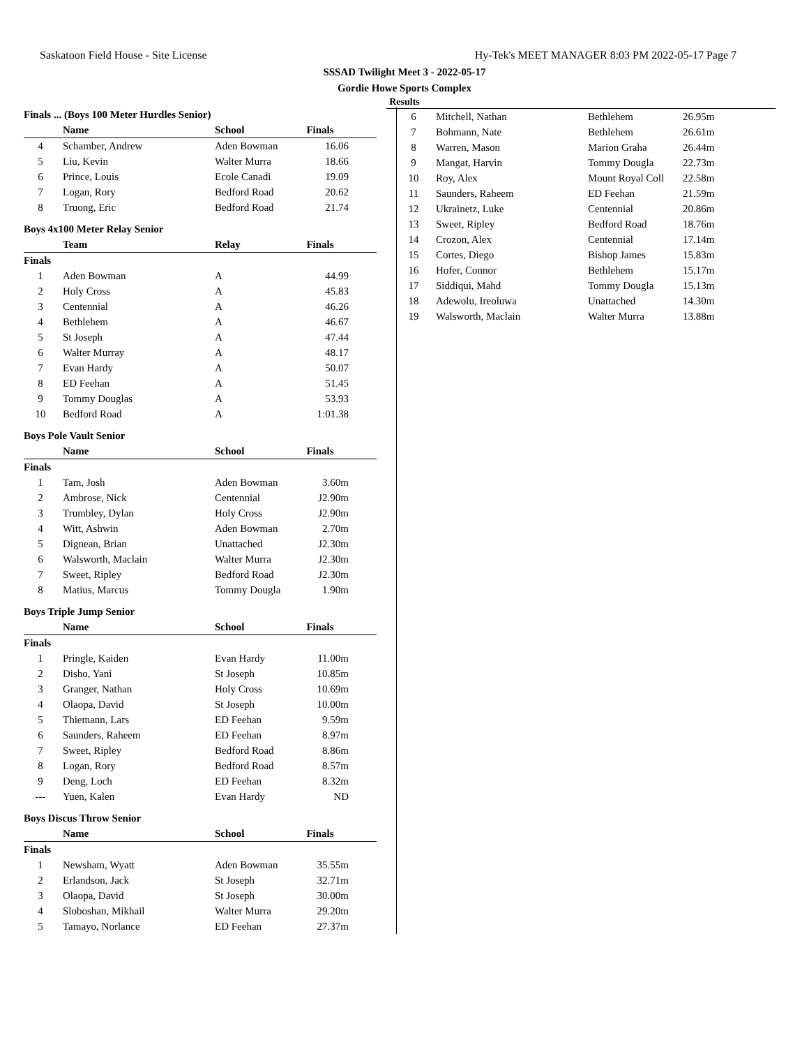Saskatoon Field House - Site License Hy-Tek's MEET MANAGER 8:03 PM 2022-05-17 Page 7
SSSAD Twilight Meet 3 - 2022-05-17
Gordie Howe Sports Complex
Results
Finals ... (Boys 100 Meter Hurdles Senior)
| | Name | School | Finals |
| --- | --- | --- | --- |
| 4 | Schamber, Andrew | Aden Bowman | 16.06 |
| 5 | Liu, Kevin | Walter Murra | 18.66 |
| 6 | Prince, Louis | Ecole Canadi | 19.09 |
| 7 | Logan, Rory | Bedford Road | 20.62 |
| 8 | Truong, Eric | Bedford Road | 21.74 |
Boys 4x100 Meter Relay Senior
| | Team | Relay | Finals |
| --- | --- | --- | --- |
| Finals | | | |
| 1 | Aden Bowman | A | 44.99 |
| 2 | Holy Cross | A | 45.83 |
| 3 | Centennial | A | 46.26 |
| 4 | Bethlehem | A | 46.67 |
| 5 | St Joseph | A | 47.44 |
| 6 | Walter Murray | A | 48.17 |
| 7 | Evan Hardy | A | 50.07 |
| 8 | ED Feehan | A | 51.45 |
| 9 | Tommy Douglas | A | 53.93 |
| 10 | Bedford Road | A | 1:01.38 |
Boys Pole Vault Senior
| | Name | School | Finals |
| --- | --- | --- | --- |
| Finals | | | |
| 1 | Tam, Josh | Aden Bowman | 3.60m |
| 2 | Ambrose, Nick | Centennial | J2.90m |
| 3 | Trumbley, Dylan | Holy Cross | J2.90m |
| 4 | Witt, Ashwin | Aden Bowman | 2.70m |
| 5 | Dignean, Brian | Unattached | J2.30m |
| 6 | Walsworth, Maclain | Walter Murra | J2.30m |
| 7 | Sweet, Ripley | Bedford Road | J2.30m |
| 8 | Matius, Marcus | Tommy Dougla | 1.90m |
Boys Triple Jump Senior
| | Name | School | Finals |
| --- | --- | --- | --- |
| Finals | | | |
| 1 | Pringle, Kaiden | Evan Hardy | 11.00m |
| 2 | Disho, Yani | St Joseph | 10.85m |
| 3 | Granger, Nathan | Holy Cross | 10.69m |
| 4 | Olaopa, David | St Joseph | 10.00m |
| 5 | Thiemann, Lars | ED Feehan | 9.59m |
| 6 | Saunders, Raheem | ED Feehan | 8.97m |
| 7 | Sweet, Ripley | Bedford Road | 8.86m |
| 8 | Logan, Rory | Bedford Road | 8.57m |
| 9 | Deng, Loch | ED Feehan | 8.32m |
| --- | Yuen, Kalen | Evan Hardy | ND |
Boys Discus Throw Senior
| | Name | School | Finals |
| --- | --- | --- | --- |
| Finals | | | |
| 1 | Newsham, Wyatt | Aden Bowman | 35.55m |
| 2 | Erlandson, Jack | St Joseph | 32.71m |
| 3 | Olaopa, David | St Joseph | 30.00m |
| 4 | Sloboshan, Mikhail | Walter Murra | 29.20m |
| 5 | Tamayo, Norlance | ED Feehan | 27.37m |
| 6 | Mitchell, Nathan | Bethlehem | 26.95m |
| 7 | Bohmann, Nate | Bethlehem | 26.61m |
| 8 | Warren, Mason | Marion Graha | 26.44m |
| 9 | Mangat, Harvin | Tommy Dougla | 22.73m |
| 10 | Roy, Alex | Mount Royal Coll | 22.58m |
| 11 | Saunders, Raheem | ED Feehan | 21.59m |
| 12 | Ukrainetz, Luke | Centennial | 20.86m |
| 13 | Sweet, Ripley | Bedford Road | 18.76m |
| 14 | Crozon, Alex | Centennial | 17.14m |
| 15 | Cortes, Diego | Bishop James | 15.83m |
| 16 | Hofer, Connor | Bethlehem | 15.17m |
| 17 | Siddiqui, Mahd | Tommy Dougla | 15.13m |
| 18 | Adewolu, Ireoluwa | Unattached | 14.30m |
| 19 | Walsworth, Maclain | Walter Murra | 13.88m |